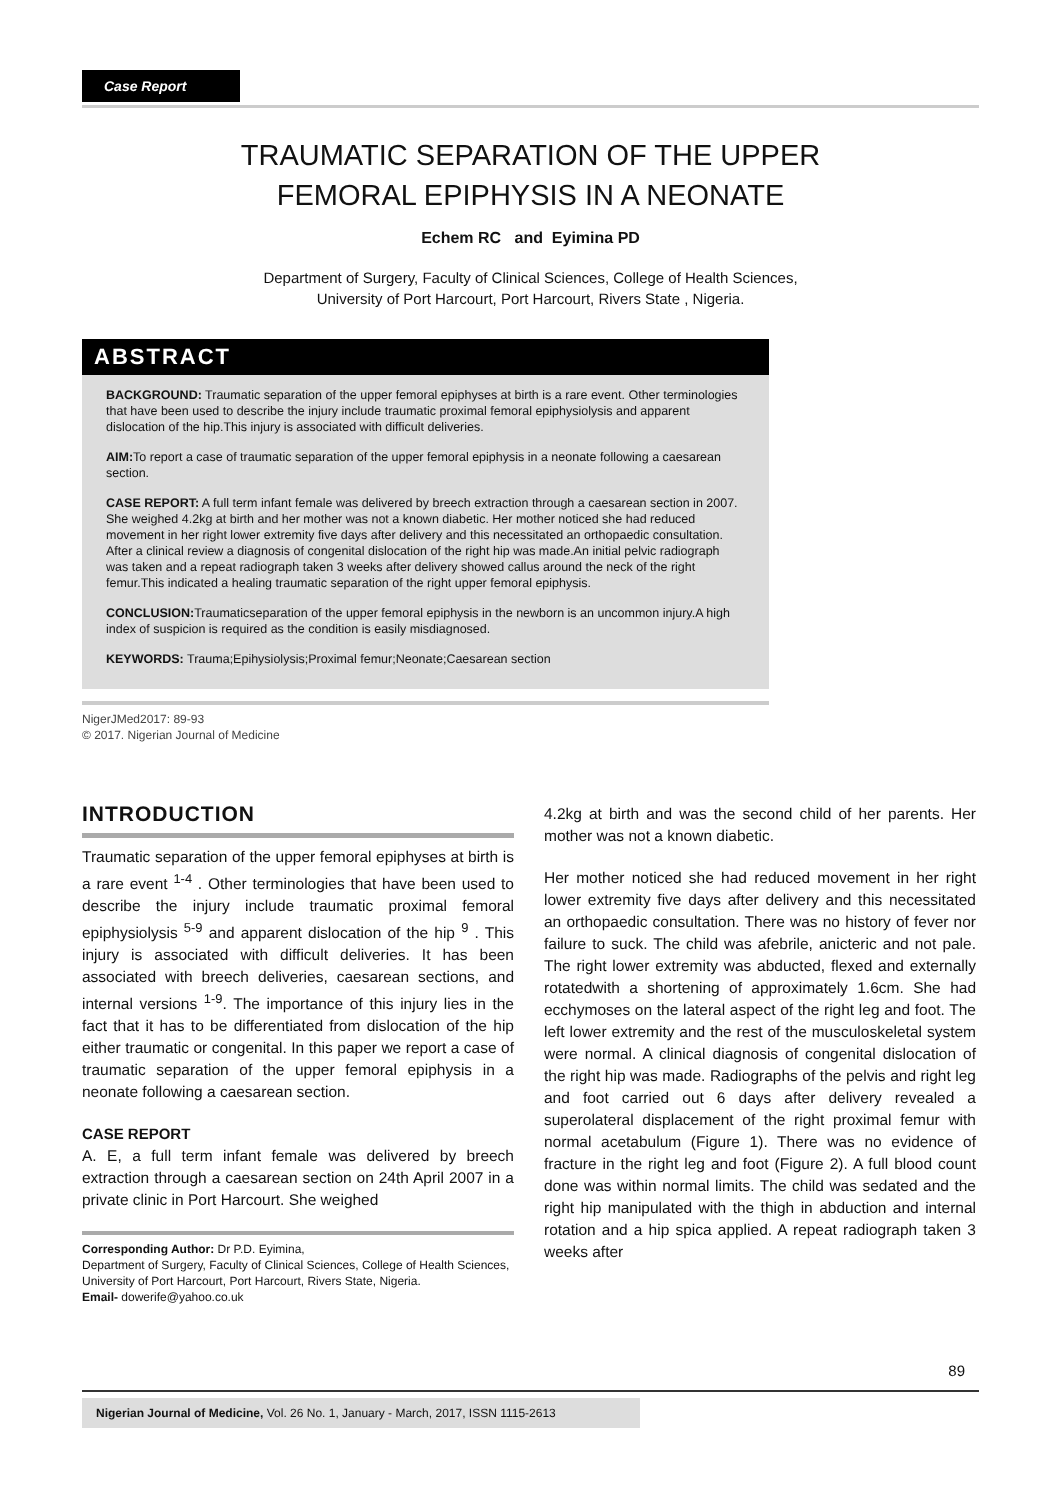Case Report
TRAUMATIC SEPARATION OF THE UPPER
FEMORAL EPIPHYSIS IN A NEONATE
Echem RC and Eyimina PD
Department of Surgery, Faculty of Clinical Sciences, College of Health Sciences,
University of Port Harcourt, Port Harcourt, Rivers State , Nigeria.
ABSTRACT
BACKGROUND: Traumatic separation of the upper femoral epiphyses at birth is a rare event. Other terminologies that have been used to describe the injury include traumatic proximal femoral epiphysiolysis and apparent dislocation of the hip.This injury is associated with difficult deliveries.
AIM: To report a case of traumatic separation of the upper femoral epiphysis in a neonate following a caesarean section.
CASE REPORT: A full term infant female was delivered by breech extraction through a caesarean section in 2007. She weighed 4.2kg at birth and her mother was not a known diabetic. Her mother noticed she had reduced movement in her right lower extremity five days after delivery and this necessitated an orthopaedic consultation. After a clinical review a diagnosis of congenital dislocation of the right hip was made.An initial pelvic radiograph was taken and a repeat radiograph taken 3 weeks after delivery showed callus around the neck of the right femur.This indicated a healing traumatic separation of the right upper femoral epiphysis.
CONCLUSION: Traumaticseparation of the upper femoral epiphysis in the newborn is an uncommon injury.A high index of suspicion is required as the condition is easily misdiagnosed.
KEYWORDS: Trauma;Epihysiolysis;Proximal femur;Neonate;Caesarean section
NigerJMed2017: 89-93
© 2017. Nigerian Journal of Medicine
INTRODUCTION
Traumatic separation of the upper femoral epiphyses at birth is a rare event <sup>1-4</sup> . Other terminologies that have been used to describe the injury include traumatic proximal femoral epiphysiolysis <sup>5-9</sup> and apparent dislocation of the hip <sup>9</sup> . This injury is associated with difficult deliveries. It has been associated with breech deliveries, caesarean sections, and internal versions <sup>1-9</sup>. The importance of this injury lies in the fact that it has to be differentiated from dislocation of the hip either traumatic or congenital. In this paper we report a case of traumatic separation of the upper femoral epiphysis in a neonate following a caesarean section.
CASE REPORT
A. E, a full term infant female was delivered by breech extraction through a caesarean section on 24th April 2007 in a private clinic in Port Harcourt. She weighed
Corresponding Author: Dr P.D. Eyimina,
Department of Surgery, Faculty of Clinical Sciences, College of Health Sciences, University of Port Harcourt, Port Harcourt, Rivers State, Nigeria.
Email- dowerife@yahoo.co.uk
4.2kg at birth and was the second child of her parents. Her mother was not a known diabetic.
Her mother noticed she had reduced movement in her right lower extremity five days after delivery and this necessitated an orthopaedic consultation. There was no history of fever nor failure to suck. The child was afebrile, anicteric and not pale. The right lower extremity was abducted, flexed and externally rotatedwith a shortening of approximately 1.6cm. She had ecchymoses on the lateral aspect of the right leg and foot. The left lower extremity and the rest of the musculoskeletal system were normal. A clinical diagnosis of congenital dislocation of the right hip was made. Radiographs of the pelvis and right leg and foot carried out 6 days after delivery revealed a superolateral displacement of the right proximal femur with normal acetabulum (Figure 1). There was no evidence of fracture in the right leg and foot (Figure 2). A full blood count done was within normal limits. The child was sedated and the right hip manipulated with the thigh in abduction and internal rotation and a hip spica applied. A repeat radiograph taken 3 weeks after
89
Nigerian Journal of Medicine, Vol. 26 No. 1, January - March, 2017, ISSN 1115-2613